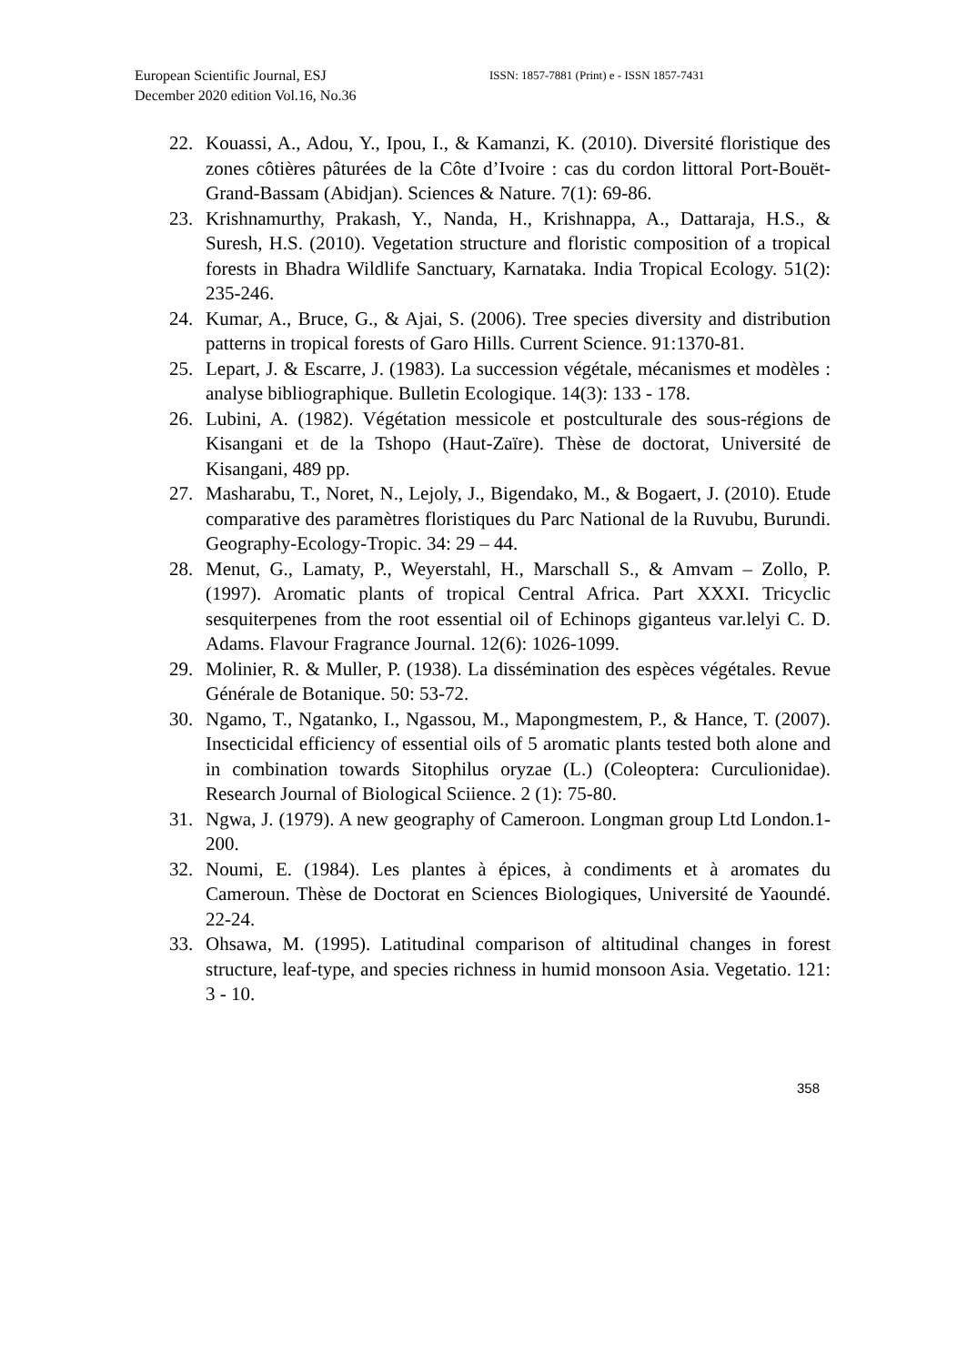European Scientific Journal, ESJ
December 2020 edition Vol.16, No.36
ISSN: 1857-7881 (Print) e - ISSN 1857-7431
22. Kouassi, A., Adou, Y., Ipou, I., & Kamanzi, K. (2010). Diversité floristique des zones côtières pâturées de la Côte d’Ivoire : cas du cordon littoral Port-Bouët-Grand-Bassam (Abidjan). Sciences & Nature. 7(1): 69-86.
23. Krishnamurthy, Prakash, Y., Nanda, H., Krishnappa, A., Dattaraja, H.S., & Suresh, H.S. (2010). Vegetation structure and floristic composition of a tropical forests in Bhadra Wildlife Sanctuary, Karnataka. India Tropical Ecology. 51(2): 235-246.
24. Kumar, A., Bruce, G., & Ajai, S. (2006). Tree species diversity and distribution patterns in tropical forests of Garo Hills. Current Science. 91:1370-81.
25. Lepart, J. & Escarre, J. (1983). La succession végétale, mécanismes et modèles : analyse bibliographique. Bulletin Ecologique. 14(3): 133 - 178.
26. Lubini, A. (1982). Végétation messicole et postculturale des sous-régions de Kisangani et de la Tshopo (Haut-Zaïre). Thèse de doctorat, Université de Kisangani, 489 pp.
27. Masharabu, T., Noret, N., Lejoly, J., Bigendako, M., & Bogaert, J. (2010). Etude comparative des paramètres floristiques du Parc National de la Ruvubu, Burundi. Geography-Ecology-Tropic. 34: 29 – 44.
28. Menut, G., Lamaty, P., Weyerstahl, H., Marschall S., & Amvam – Zollo, P. (1997). Aromatic plants of tropical Central Africa. Part XXXI. Tricyclic sesquiterpenes from the root essential oil of Echinops giganteus var.lelyi C. D. Adams. Flavour Fragrance Journal. 12(6): 1026-1099.
29. Molinier, R. & Muller, P. (1938). La dissémination des espèces végétales. Revue Générale de Botanique. 50: 53-72.
30. Ngamo, T., Ngatanko, I., Ngassou, M., Mapongmestem, P., & Hance, T. (2007). Insecticidal efficiency of essential oils of 5 aromatic plants tested both alone and in combination towards Sitophilus oryzae (L.) (Coleoptera: Curculionidae). Research Journal of Biological Sciience. 2 (1): 75-80.
31. Ngwa, J. (1979). A new geography of Cameroon. Longman group Ltd London.1-200.
32. Noumi, E. (1984). Les plantes à épices, à condiments et à aromates du Cameroun. Thèse de Doctorat en Sciences Biologiques, Université de Yaoundé. 22-24.
33. Ohsawa, M. (1995). Latitudinal comparison of altitudinal changes in forest structure, leaf-type, and species richness in humid monsoon Asia. Vegetatio. 121: 3 - 10.
358